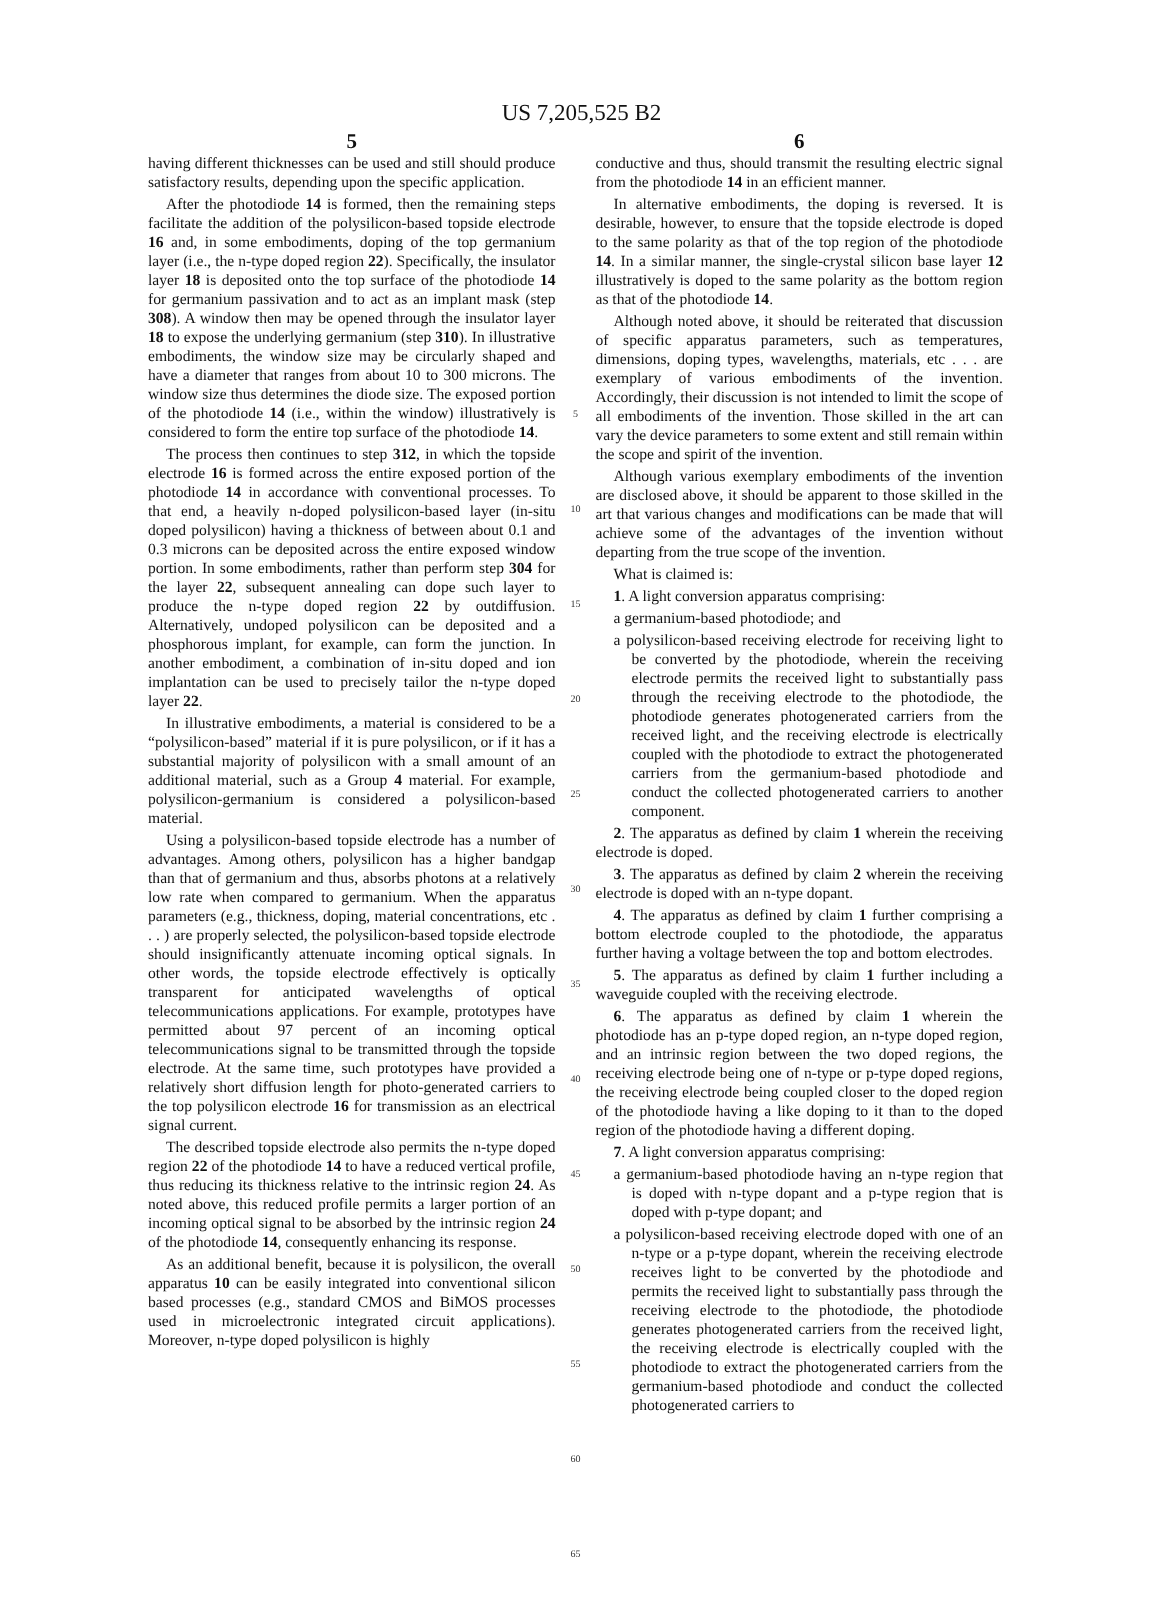US 7,205,525 B2
5
having different thicknesses can be used and still should produce satisfactory results, depending upon the specific application.
After the photodiode 14 is formed, then the remaining steps facilitate the addition of the polysilicon-based topside electrode 16 and, in some embodiments, doping of the top germanium layer (i.e., the n-type doped region 22). Specifically, the insulator layer 18 is deposited onto the top surface of the photodiode 14 for germanium passivation and to act as an implant mask (step 308). A window then may be opened through the insulator layer 18 to expose the underlying germanium (step 310). In illustrative embodiments, the window size may be circularly shaped and have a diameter that ranges from about 10 to 300 microns. The window size thus determines the diode size. The exposed portion of the photodiode 14 (i.e., within the window) illustratively is considered to form the entire top surface of the photodiode 14.
The process then continues to step 312, in which the topside electrode 16 is formed across the entire exposed portion of the photodiode 14 in accordance with conventional processes. To that end, a heavily n-doped polysilicon-based layer (in-situ doped polysilicon) having a thickness of between about 0.1 and 0.3 microns can be deposited across the entire exposed window portion. In some embodiments, rather than perform step 304 for the layer 22, subsequent annealing can dope such layer to produce the n-type doped region 22 by outdiffusion. Alternatively, undoped polysilicon can be deposited and a phosphorous implant, for example, can form the junction. In another embodiment, a combination of in-situ doped and ion implantation can be used to precisely tailor the n-type doped layer 22.
In illustrative embodiments, a material is considered to be a “polysilicon-based” material if it is pure polysilicon, or if it has a substantial majority of polysilicon with a small amount of an additional material, such as a Group 4 material. For example, polysilicon-germanium is considered a polysilicon-based material.
Using a polysilicon-based topside electrode has a number of advantages. Among others, polysilicon has a higher bandgap than that of germanium and thus, absorbs photons at a relatively low rate when compared to germanium. When the apparatus parameters (e.g., thickness, doping, material concentrations, etc . . . ) are properly selected, the polysilicon-based topside electrode should insignificantly attenuate incoming optical signals. In other words, the topside electrode effectively is optically transparent for anticipated wavelengths of optical telecommunications applications. For example, prototypes have permitted about 97 percent of an incoming optical telecommunications signal to be transmitted through the topside electrode. At the same time, such prototypes have provided a relatively short diffusion length for photo-generated carriers to the top polysilicon electrode 16 for transmission as an electrical signal current.
The described topside electrode also permits the n-type doped region 22 of the photodiode 14 to have a reduced vertical profile, thus reducing its thickness relative to the intrinsic region 24. As noted above, this reduced profile permits a larger portion of an incoming optical signal to be absorbed by the intrinsic region 24 of the photodiode 14, consequently enhancing its response.
As an additional benefit, because it is polysilicon, the overall apparatus 10 can be easily integrated into conventional silicon based processes (e.g., standard CMOS and BiMOS processes used in microelectronic integrated circuit applications). Moreover, n-type doped polysilicon is highly
5
10
15
20
25
30
35
40
45
50
55
60
65
6
conductive and thus, should transmit the resulting electric signal from the photodiode 14 in an efficient manner.
In alternative embodiments, the doping is reversed. It is desirable, however, to ensure that the topside electrode is doped to the same polarity as that of the top region of the photodiode 14. In a similar manner, the single-crystal silicon base layer 12 illustratively is doped to the same polarity as the bottom region as that of the photodiode 14.
Although noted above, it should be reiterated that discussion of specific apparatus parameters, such as temperatures, dimensions, doping types, wavelengths, materials, etc . . . are exemplary of various embodiments of the invention. Accordingly, their discussion is not intended to limit the scope of all embodiments of the invention. Those skilled in the art can vary the device parameters to some extent and still remain within the scope and spirit of the invention.
Although various exemplary embodiments of the invention are disclosed above, it should be apparent to those skilled in the art that various changes and modifications can be made that will achieve some of the advantages of the invention without departing from the true scope of the invention.
What is claimed is:
1. A light conversion apparatus comprising:
a germanium-based photodiode; and
a polysilicon-based receiving electrode for receiving light to be converted by the photodiode, wherein the receiving electrode permits the received light to substantially pass through the receiving electrode to the photodiode, the photodiode generates photogenerated carriers from the received light, and the receiving electrode is electrically coupled with the photodiode to extract the photogenerated carriers from the germanium-based photodiode and conduct the collected photogenerated carriers to another component.
2. The apparatus as defined by claim 1 wherein the receiving electrode is doped.
3. The apparatus as defined by claim 2 wherein the receiving electrode is doped with an n-type dopant.
4. The apparatus as defined by claim 1 further comprising a bottom electrode coupled to the photodiode, the apparatus further having a voltage between the top and bottom electrodes.
5. The apparatus as defined by claim 1 further including a waveguide coupled with the receiving electrode.
6. The apparatus as defined by claim 1 wherein the photodiode has an p-type doped region, an n-type doped region, and an intrinsic region between the two doped regions, the receiving electrode being one of n-type or p-type doped regions, the receiving electrode being coupled closer to the doped region of the photodiode having a like doping to it than to the doped region of the photodiode having a different doping.
7. A light conversion apparatus comprising:
a germanium-based photodiode having an n-type region that is doped with n-type dopant and a p-type region that is doped with p-type dopant; and
a polysilicon-based receiving electrode doped with one of an n-type or a p-type dopant, wherein the receiving electrode receives light to be converted by the photodiode and permits the received light to substantially pass through the receiving electrode to the photodiode, the photodiode generates photogenerated carriers from the received light, the receiving electrode is electrically coupled with the photodiode to extract the photogenerated carriers from the germanium-based photodiode and conduct the collected photogenerated carriers to